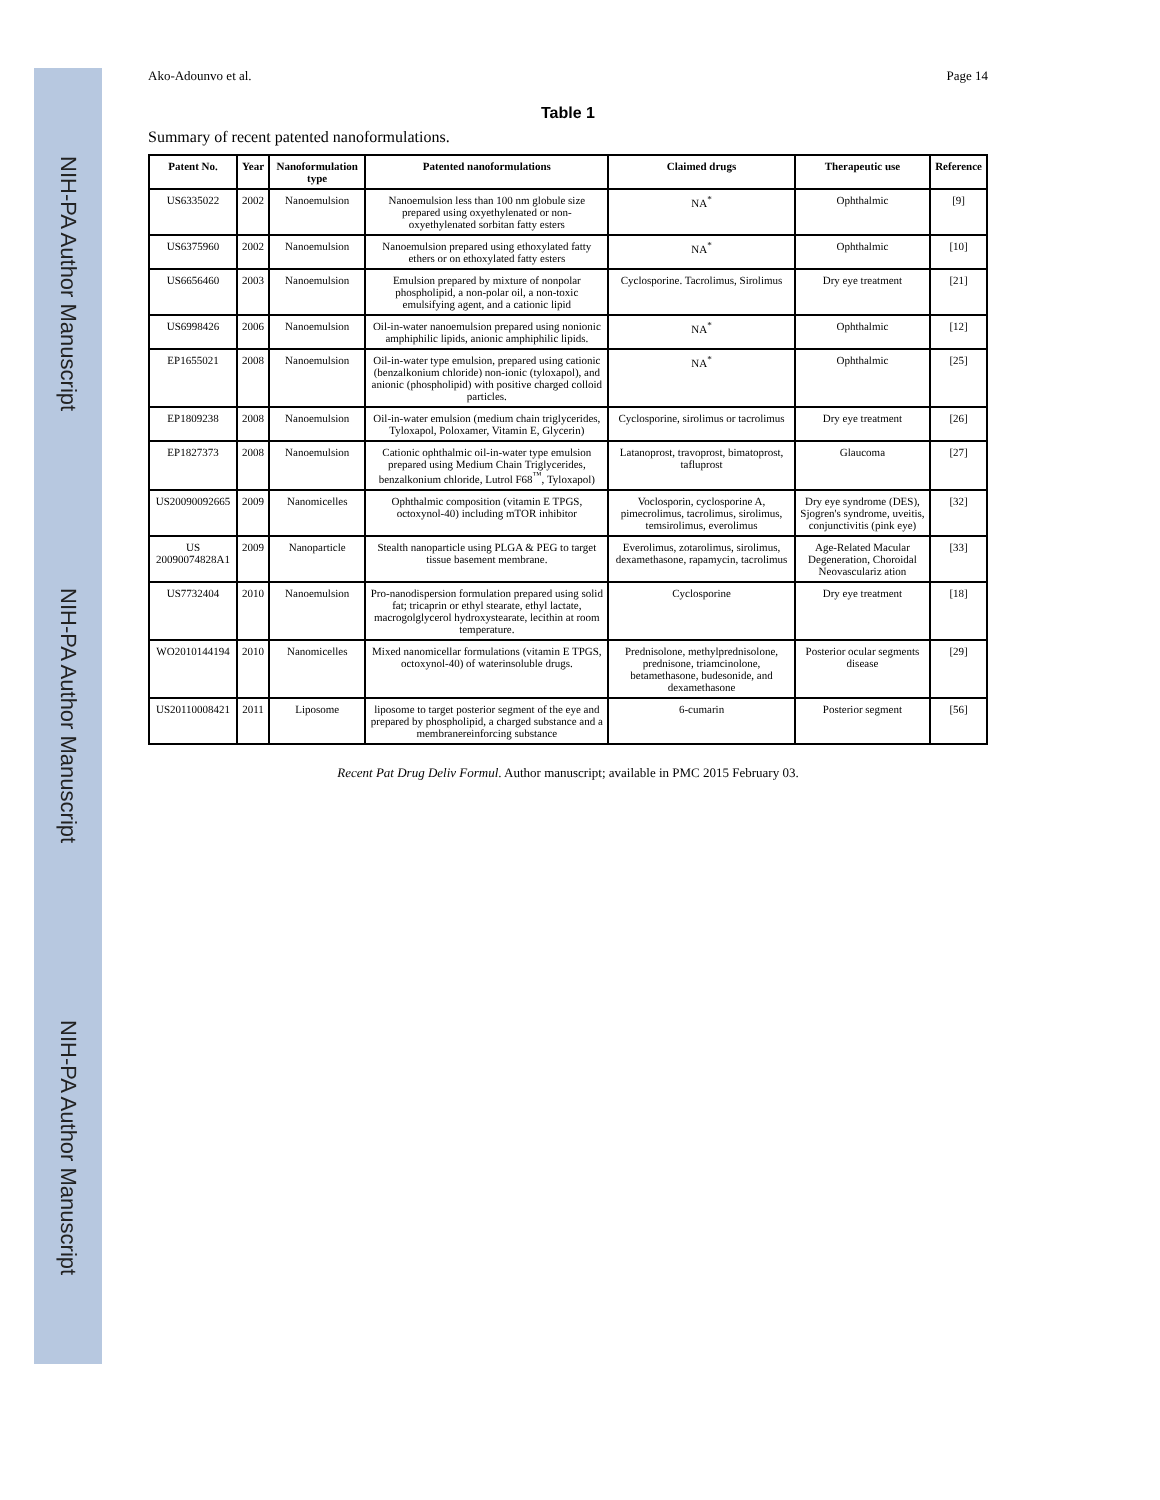NIH-PA Author Manuscript
NIH-PA Author Manuscript
NIH-PA Author Manuscript
Ako-Adounvo et al. Page 14
Table 1
Summary of recent patented nanoformulations.
| Patent No. | Year | Nanoformulation type | Patented nanoformulations | Claimed drugs | Therapeutic use | Reference |
| --- | --- | --- | --- | --- | --- | --- |
| US6335022 | 2002 | Nanoemulsion | Nanoemulsion less than 100 nm globule size prepared using oxyethylenated or non-oxyethylenated sorbitan fatty esters | NA<sup>*</sup> | Ophthalmic | [9] |
| US6375960 | 2002 | Nanoemulsion | Nanoemulsion prepared using ethoxylated fatty ethers or on ethoxylated fatty esters | NA<sup>*</sup> | Ophthalmic | [10] |
| US6656460 | 2003 | Nanoemulsion | Emulsion prepared by mixture of nonpolar phospholipid, a non-polar oil, a non-toxic emulsifying agent, and a cationic lipid | Cyclosporine. Tacrolimus, Sirolimus | Dry eye treatment | [21] |
| US6998426 | 2006 | Nanoemulsion | Oil-in-water nanoemulsion prepared using nonionic amphiphilic lipids, anionic amphiphilic lipids. | NA<sup>*</sup> | Ophthalmic | [12] |
| EP1655021 | 2008 | Nanoemulsion | Oil-in-water type emulsion, prepared using cationic (benzalkonium chloride) non-ionic (tyloxapol), and anionic (phospholipid) with positive charged colloid particles. | NA<sup>*</sup> | Ophthalmic | [25] |
| EP1809238 | 2008 | Nanoemulsion | Oil-in-water emulsion (medium chain triglycerides, Tyloxapol, Poloxamer, Vitamin E, Glycerin) | Cyclosporine, sirolimus or tacrolimus | Dry eye treatment | [26] |
| EP1827373 | 2008 | Nanoemulsion | Cationic ophthalmic oil-in-water type emulsion prepared using Medium Chain Triglycerides, benzalkonium chloride, Lutrol F68<sup>™</sup>, Tyloxapol) | Latanoprost, travoprost, bimatoprost, tafluprost | Glaucoma | [27] |
| US20090092665 | 2009 | Nanomicelles | Ophthalmic composition (vitamin E TPGS, octoxynol-40) including mTOR inhibitor | Voclosporin, cyclosporine A, pimecrolimus, tacrolimus, sirolimus, temsirolimus, everolimus | Dry eye syndrome (DES), Sjogren's syndrome, uveitis, conjunctivitis (pink eye) | [32] |
| US 20090074828A1 | 2009 | Nanoparticle | Stealth nanoparticle using PLGA & PEG to target tissue basement membrane. | Everolimus, zotarolimus, sirolimus, dexamethasone, rapamycin, tacrolimus | Age-Related Macular Degeneration, Choroidal Neovasculariz ation | [33] |
| US7732404 | 2010 | Nanoemulsion | Pro-nanodispersion formulation prepared using solid fat; tricaprin or ethyl stearate, ethyl lactate, macrogolglycerol hydroxystearate, lecithin at room temperature. | Cyclosporine | Dry eye treatment | [18] |
| WO2010144194 | 2010 | Nanomicelles | Mixed nanomicellar formulations (vitamin E TPGS, octoxynol-40) of waterinsoluble drugs. | Prednisolone, methylprednisolone, prednisone, triamcinolone, betamethasone, budesonide, and dexamethasone | Posterior ocular segments disease | [29] |
| US20110008421 | 2011 | Liposome | liposome to target posterior segment of the eye and prepared by phospholipid, a charged substance and a membranereinforcing substance | 6-cumarin | Posterior segment | [56] |
Recent Pat Drug Deliv Formul. Author manuscript; available in PMC 2015 February 03.